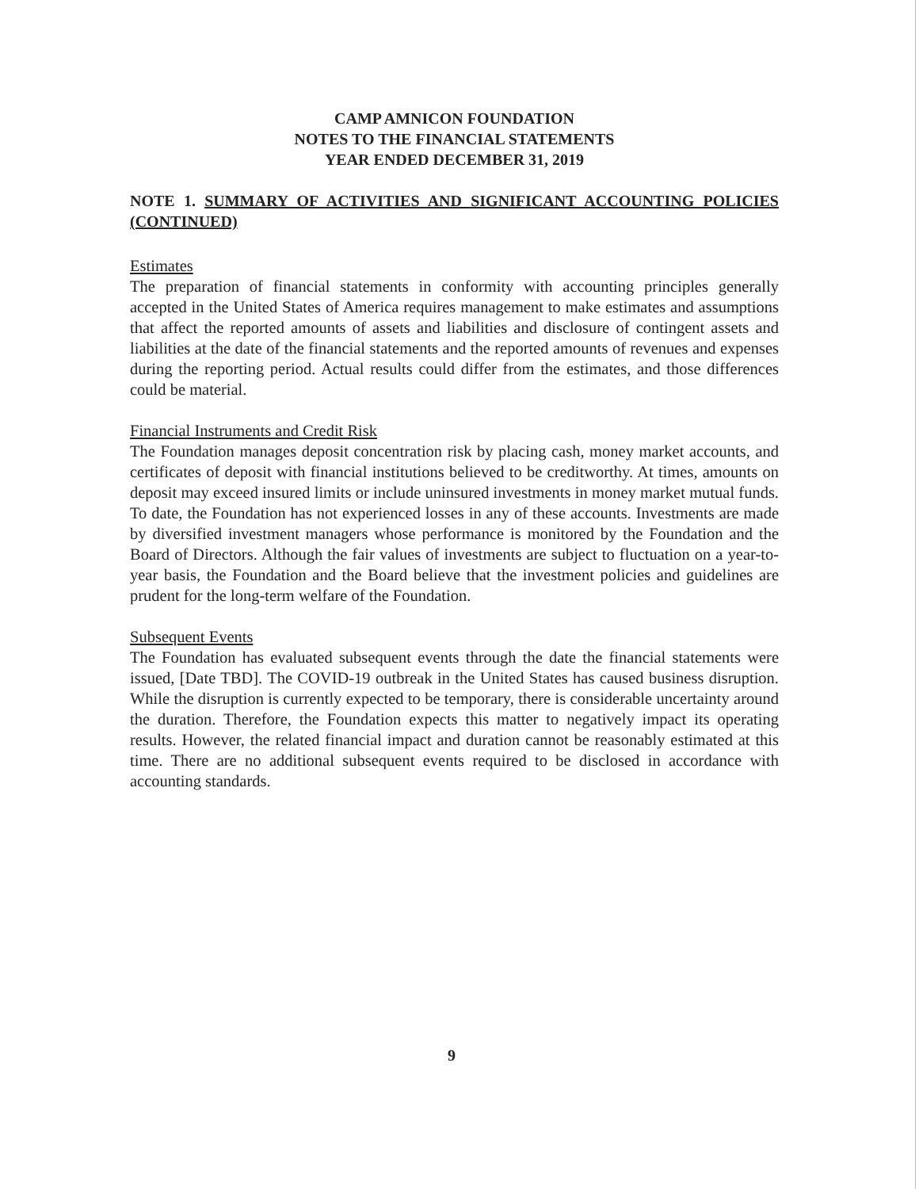CAMP AMNICON FOUNDATION
NOTES TO THE FINANCIAL STATEMENTS
YEAR ENDED DECEMBER 31, 2019
NOTE 1. SUMMARY OF ACTIVITIES AND SIGNIFICANT ACCOUNTING POLICIES (CONTINUED)
Estimates
The preparation of financial statements in conformity with accounting principles generally accepted in the United States of America requires management to make estimates and assumptions that affect the reported amounts of assets and liabilities and disclosure of contingent assets and liabilities at the date of the financial statements and the reported amounts of revenues and expenses during the reporting period. Actual results could differ from the estimates, and those differences could be material.
Financial Instruments and Credit Risk
The Foundation manages deposit concentration risk by placing cash, money market accounts, and certificates of deposit with financial institutions believed to be creditworthy. At times, amounts on deposit may exceed insured limits or include uninsured investments in money market mutual funds. To date, the Foundation has not experienced losses in any of these accounts. Investments are made by diversified investment managers whose performance is monitored by the Foundation and the Board of Directors. Although the fair values of investments are subject to fluctuation on a year-to-year basis, the Foundation and the Board believe that the investment policies and guidelines are prudent for the long-term welfare of the Foundation.
Subsequent Events
The Foundation has evaluated subsequent events through the date the financial statements were issued, [Date TBD]. The COVID-19 outbreak in the United States has caused business disruption. While the disruption is currently expected to be temporary, there is considerable uncertainty around the duration. Therefore, the Foundation expects this matter to negatively impact its operating results. However, the related financial impact and duration cannot be reasonably estimated at this time. There are no additional subsequent events required to be disclosed in accordance with accounting standards.
9